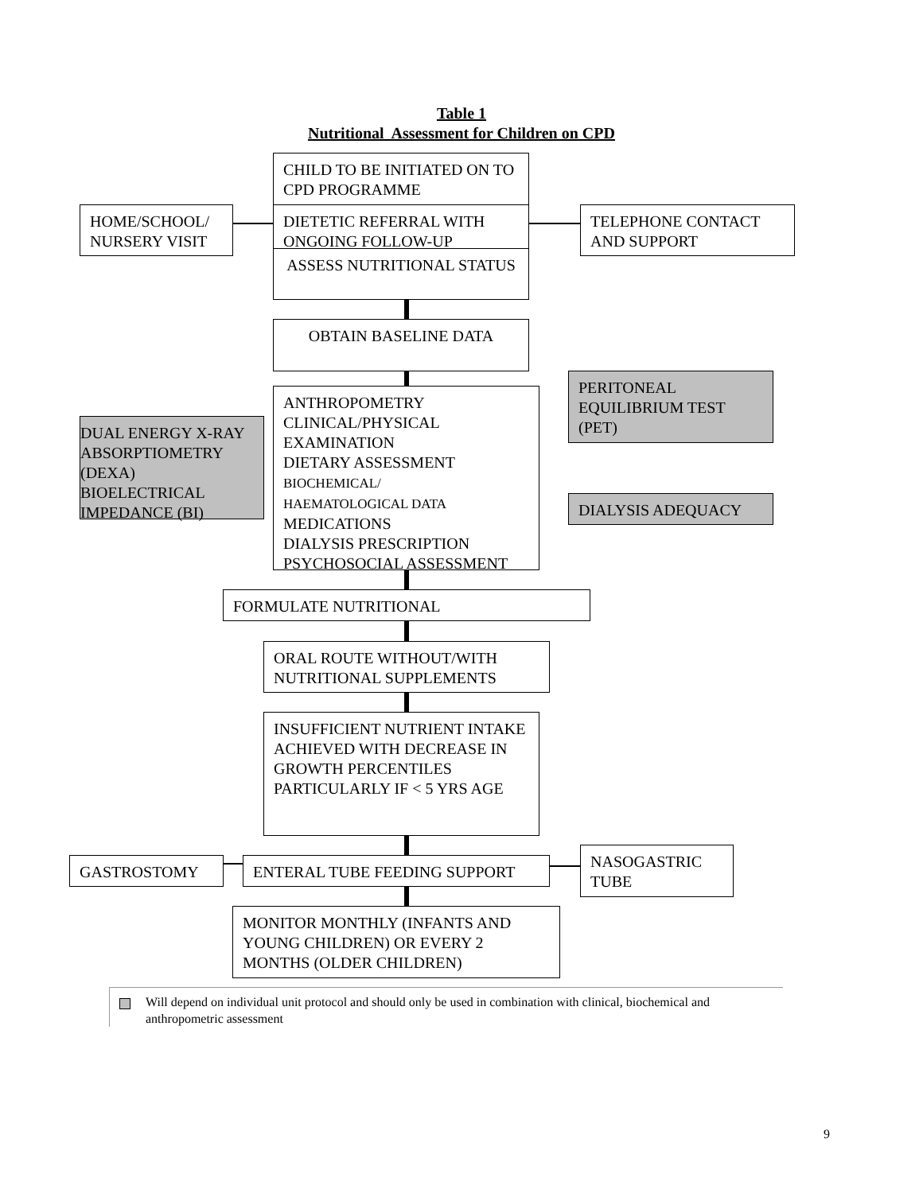Table 1
Nutritional Assessment for Children on CPD
CHILD TO BE INITIATED ON TO CPD PROGRAMME
HOME/SCHOOL/ NURSERY VISIT
DIETETIC REFERRAL WITH ONGOING FOLLOW-UP
TELEPHONE CONTACT AND SUPPORT
ASSESS NUTRITIONAL STATUS
OBTAIN BASELINE DATA
DUAL ENERGY X-RAY ABSORPTIOMETRY (DEXA) BIOELECTRICAL IMPEDANCE (BI)
ANTHROPOMETRY
CLINICAL/PHYSICAL EXAMINATION
DIETARY ASSESSMENT
BIOCHEMICAL/
HAEMATOLOGICAL DATA
MEDICATIONS
DIALYSIS PRESCRIPTION
PSYCHOSOCIAL ASSESSMENT
PERITONEAL EQUILIBRIUM TEST (PET)
DIALYSIS ADEQUACY
FORMULATE NUTRITIONAL
ORAL ROUTE WITHOUT/WITH NUTRITIONAL SUPPLEMENTS
INSUFFICIENT NUTRIENT INTAKE ACHIEVED WITH DECREASE IN GROWTH PERCENTILES PARTICULARLY IF < 5 YRS AGE
GASTROSTOMY ENTERAL TUBE FEEDING SUPPORT
NASOGASTRIC TUBE
MONITOR MONTHLY (INFANTS AND YOUNG CHILDREN) OR EVERY 2 MONTHS (OLDER CHILDREN)
Will depend on individual unit protocol and should only be used in combination with clinical, biochemical and anthropometric assessment
9